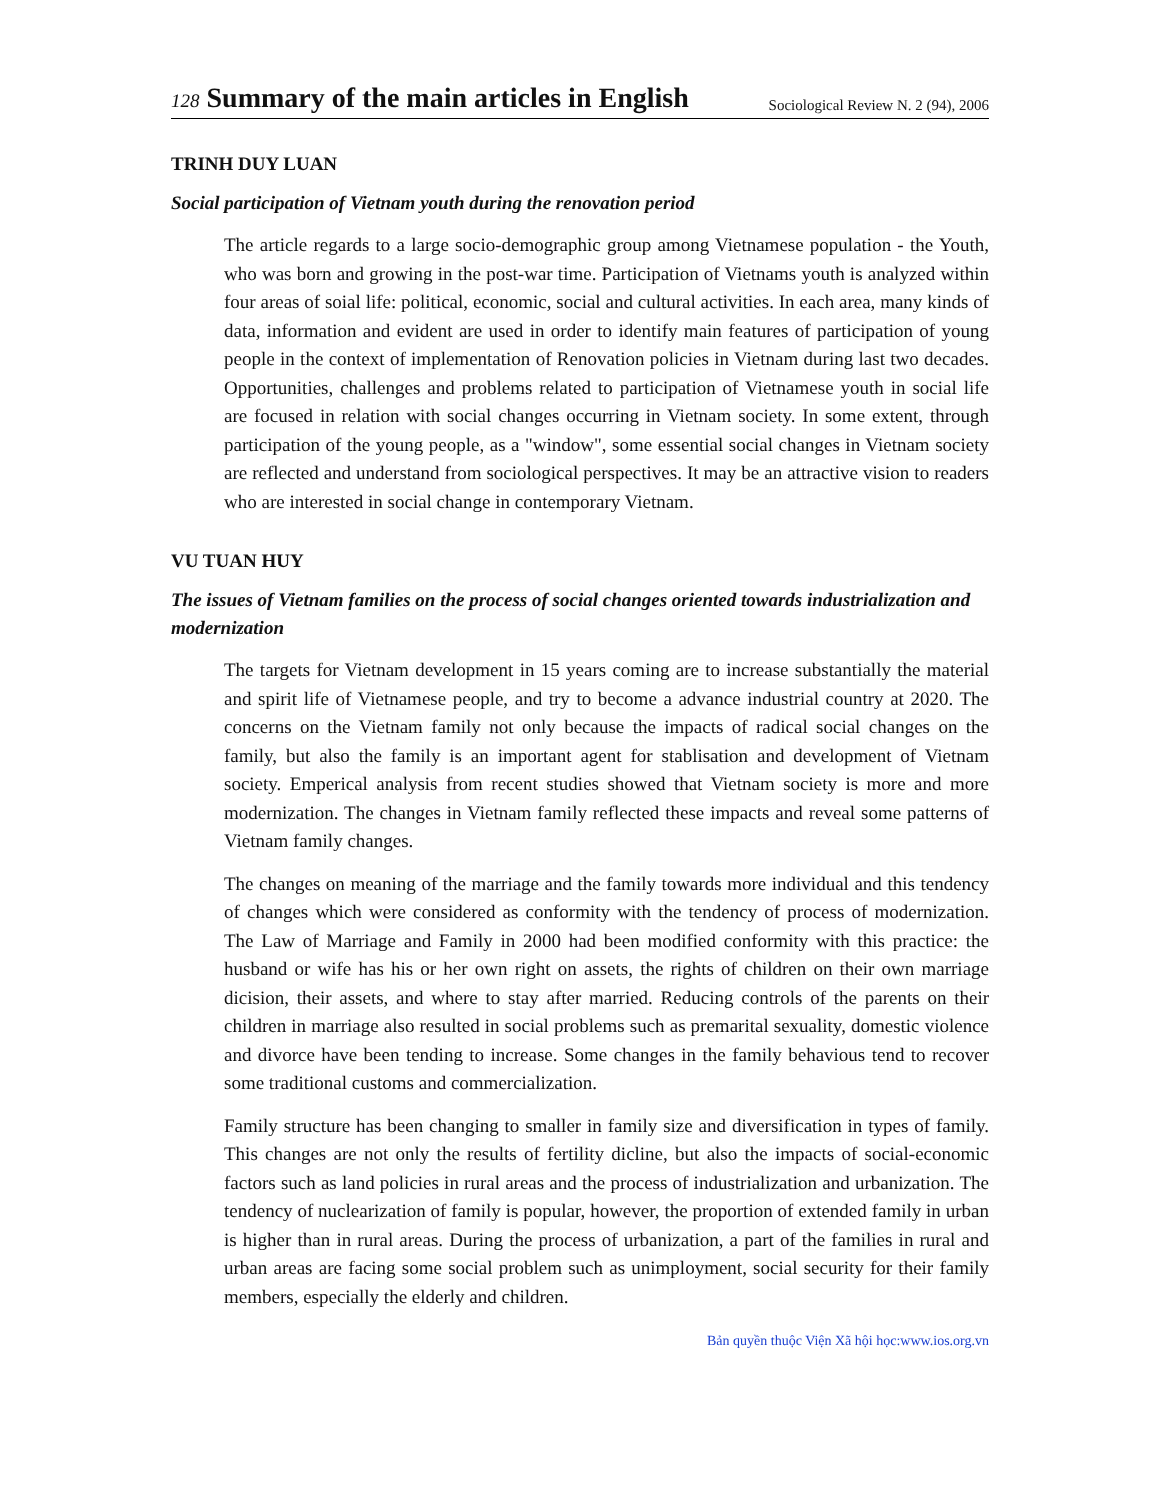128 Summary of the main articles in English
Sociological Review N. 2 (94), 2006
TRINH DUY LUAN
Social participation of Vietnam youth during the renovation period
The article regards to a large socio-demographic group among Vietnamese population - the Youth, who was born and growing in the post-war time. Participation of Vietnams youth is analyzed within four areas of soial life: political, economic, social and cultural activities. In each area, many kinds of data, information and evident are used in order to identify main features of participation of young people in the context of implementation of Renovation policies in Vietnam during last two decades. Opportunities, challenges and problems related to participation of Vietnamese youth in social life are focused in relation with social changes occurring in Vietnam society. In some extent, through participation of the young people, as a "window", some essential social changes in Vietnam society are reflected and understand from sociological perspectives. It may be an attractive vision to readers who are interested in social change in contemporary Vietnam.
VU TUAN HUY
The issues of Vietnam families on the process of social changes oriented towards industrialization and modernization
The targets for Vietnam development in 15 years coming are to increase substantially the material and spirit life of Vietnamese people, and try to become a advance industrial country at 2020. The concerns on the Vietnam family not only because the impacts of radical social changes on the family, but also the family is an important agent for stablisation and development of Vietnam society. Emperical analysis from recent studies showed that Vietnam society is more and more modernization. The changes in Vietnam family reflected these impacts and reveal some patterns of Vietnam family changes.
The changes on meaning of the marriage and the family towards more individual and this tendency of changes which were considered as conformity with the tendency of process of modernization. The Law of Marriage and Family in 2000 had been modified conformity with this practice: the husband or wife has his or her own right on assets, the rights of children on their own marriage dicision, their assets, and where to stay after married. Reducing controls of the parents on their children in marriage also resulted in social problems such as premarital sexuality, domestic violence and divorce have been tending to increase. Some changes in the family behavious tend to recover some traditional customs and commercialization.
Family structure has been changing to smaller in family size and diversification in types of family. This changes are not only the results of fertility dicline, but also the impacts of social-economic factors such as land policies in rural areas and the process of industrialization and urbanization. The tendency of nuclearization of family is popular, however, the proportion of extended family in urban is higher than in rural areas. During the process of urbanization, a part of the families in rural and urban areas are facing some social problem such as unimployment, social security for their family members, especially the elderly and children.
Bản quyền thuộc Viện Xã hội học:www.ios.org.vn